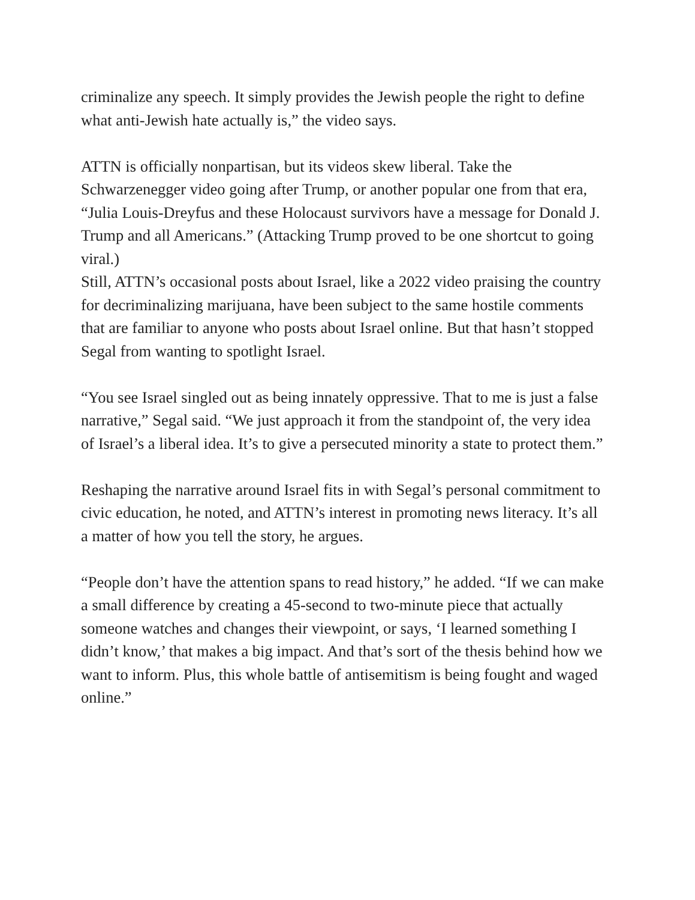criminalize any speech. It simply provides the Jewish people the right to define what anti-Jewish hate actually is,” the video says.
ATTN is officially nonpartisan, but its videos skew liberal. Take the Schwarzenegger video going after Trump, or another popular one from that era, “Julia Louis-Dreyfus and these Holocaust survivors have a message for Donald J. Trump and all Americans.” (Attacking Trump proved to be one shortcut to going viral.)
Still, ATTN’s occasional posts about Israel, like a 2022 video praising the country for decriminalizing marijuana, have been subject to the same hostile comments that are familiar to anyone who posts about Israel online. But that hasn’t stopped Segal from wanting to spotlight Israel.
“You see Israel singled out as being innately oppressive. That to me is just a false narrative,” Segal said. “We just approach it from the standpoint of, the very idea of Israel’s a liberal idea. It’s to give a persecuted minority a state to protect them.”
Reshaping the narrative around Israel fits in with Segal’s personal commitment to civic education, he noted, and ATTN’s interest in promoting news literacy. It’s all a matter of how you tell the story, he argues.
“People don’t have the attention spans to read history,” he added. “If we can make a small difference by creating a 45-second to two-minute piece that actually someone watches and changes their viewpoint, or says, ‘I learned something I didn’t know,’ that makes a big impact. And that’s sort of the thesis behind how we want to inform. Plus, this whole battle of antisemitism is being fought and waged online.”